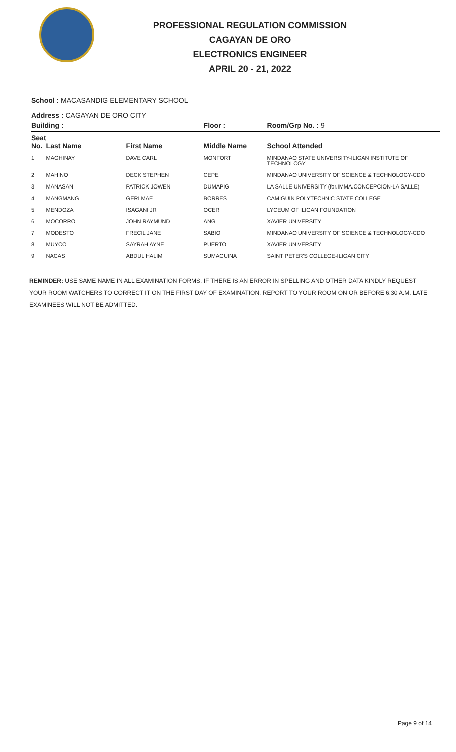PROFESSIONAL REGULATION COMMISSION
CAGAYAN DE ORO
ELECTRONICS ENGINEER
APRIL 20 - 21, 2022
School : MACASANDIG ELEMENTARY SCHOOL
Address : CAGAYAN DE ORO CITY
| Building : | | | Floor : | Room/Grp No. : 9 |
| --- | --- | --- | --- | --- |
| Seat No. | Last Name | First Name | Middle Name | School Attended |
| 1 | MAGHINAY | DAVE CARL | MONFORT | MINDANAO STATE UNIVERSITY-ILIGAN INSTITUTE OF TECHNOLOGY |
| 2 | MAHINO | DECK STEPHEN | CEPE | MINDANAO UNIVERSITY OF SCIENCE & TECHNOLOGY-CDO |
| 3 | MANASAN | PATRICK JOWEN | DUMAPIG | LA SALLE UNIVERSITY (for.IMMA.CONCEPCION-LA SALLE) |
| 4 | MANGMANG | GERI MAE | BORRES | CAMIGUIN POLYTECHNIC STATE COLLEGE |
| 5 | MENDOZA | ISAGANI JR | OCER | LYCEUM OF ILIGAN FOUNDATION |
| 6 | MOCORRO | JOHN RAYMUND | ANG | XAVIER UNIVERSITY |
| 7 | MODESTO | FRECIL JANE | SABIO | MINDANAO UNIVERSITY OF SCIENCE & TECHNOLOGY-CDO |
| 8 | MUYCO | SAYRAH AYNE | PUERTO | XAVIER UNIVERSITY |
| 9 | NACAS | ABDUL HALIM | SUMAGUINA | SAINT PETER'S COLLEGE-ILIGAN CITY |
REMINDER: USE SAME NAME IN ALL EXAMINATION FORMS. IF THERE IS AN ERROR IN SPELLING AND OTHER DATA KINDLY REQUEST YOUR ROOM WATCHERS TO CORRECT IT ON THE FIRST DAY OF EXAMINATION. REPORT TO YOUR ROOM ON OR BEFORE 6:30 A.M. LATE EXAMINEES WILL NOT BE ADMITTED.
Page 9 of 14